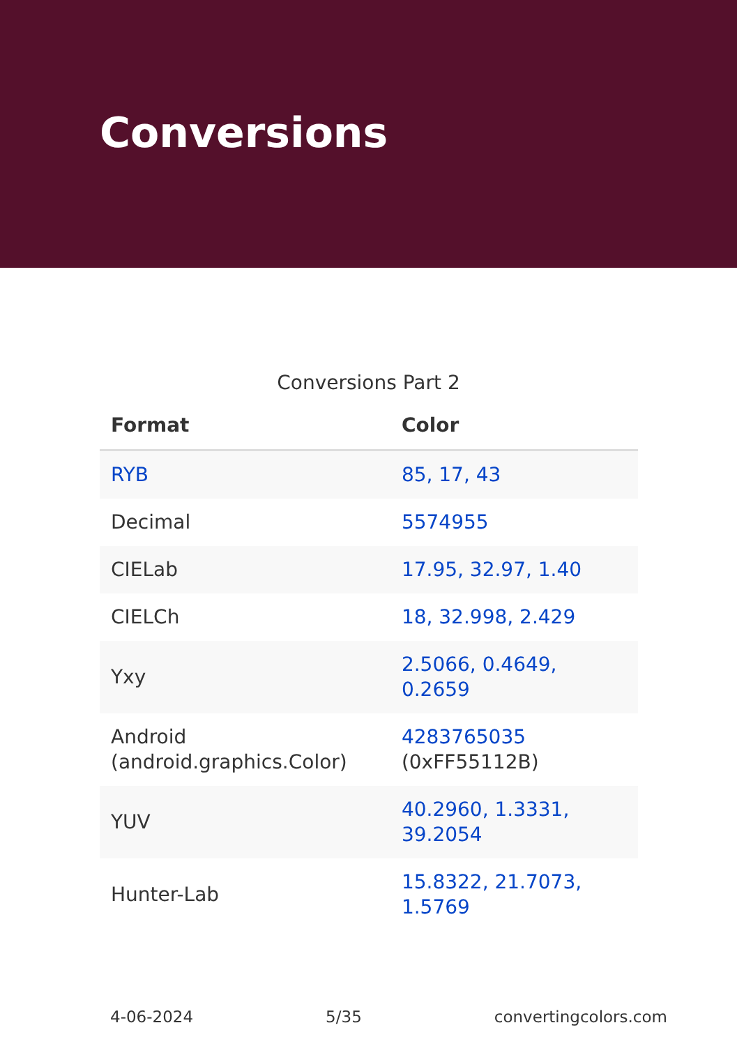Conversions
Conversions Part 2
| Format | Color |
| --- | --- |
| RYB | 85, 17, 43 |
| Decimal | 5574955 |
| CIELab | 17.95, 32.97, 1.40 |
| CIELCh | 18, 32.998, 2.429 |
| Yxy | 2.5066, 0.4649, 0.2659 |
| Android (android.graphics.Color) | 4283765035 (0xFF55112B) |
| YUV | 40.2960, 1.3331, 39.2054 |
| Hunter-Lab | 15.8322, 21.7073, 1.5769 |
4-06-2024 5/35 convertingcolors.com